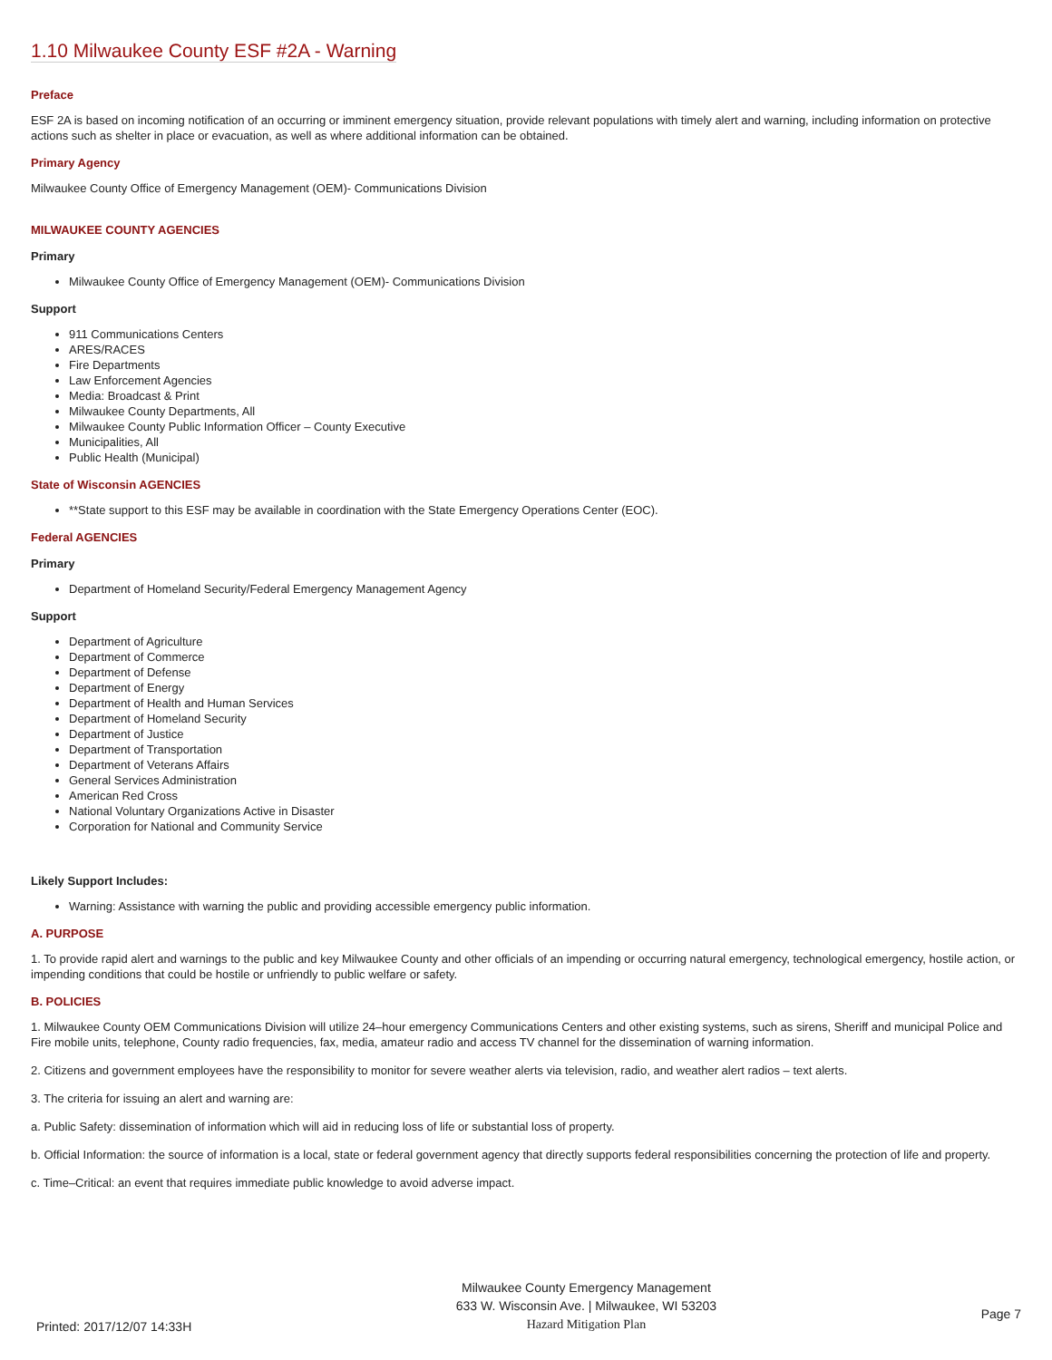1.10 Milwaukee County ESF #2A - Warning
Preface
ESF 2A is based on incoming notification of an occurring or imminent emergency situation, provide relevant populations with timely alert and warning, including information on protective actions such as shelter in place or evacuation, as well as where additional information can be obtained.
Primary Agency
Milwaukee County Office of Emergency Management (OEM)- Communications Division
MILWAUKEE COUNTY AGENCIES
Primary
Milwaukee County Office of Emergency Management (OEM)- Communications Division
Support
911 Communications Centers
ARES/RACES
Fire Departments
Law Enforcement Agencies
Media: Broadcast & Print
Milwaukee County Departments, All
Milwaukee County Public Information Officer – County Executive
Municipalities, All
Public Health (Municipal)
State of Wisconsin AGENCIES
**State support to this ESF may be available in coordination with the State Emergency Operations Center (EOC).
Federal AGENCIES
Primary
Department of Homeland Security/Federal Emergency Management Agency
Support
Department of Agriculture
Department of Commerce
Department of Defense
Department of Energy
Department of Health and Human Services
Department of Homeland Security
Department of Justice
Department of Transportation
Department of Veterans Affairs
General Services Administration
American Red Cross
National Voluntary Organizations Active in Disaster
Corporation for National and Community Service
Likely Support Includes:
Warning: Assistance with warning the public and providing accessible emergency public information.
A. PURPOSE
1. To provide rapid alert and warnings to the public and key Milwaukee County and other officials of an impending or occurring natural emergency, technological emergency, hostile action, or impending conditions that could be hostile or unfriendly to public welfare or safety.
B. POLICIES
1. Milwaukee County OEM Communications Division will utilize 24–hour emergency Communications Centers and other existing systems, such as sirens, Sheriff and municipal Police and Fire mobile units, telephone, County radio frequencies, fax, media, amateur radio and access TV channel for the dissemination of warning information.
2. Citizens and government employees have the responsibility to monitor for severe weather alerts via television, radio, and weather alert radios – text alerts.
3. The criteria for issuing an alert and warning are:
a. Public Safety: dissemination of information which will aid in reducing loss of life or substantial loss of property.
b. Official Information: the source of information is a local, state or federal government agency that directly supports federal responsibilities concerning the protection of life and property.
c. Time–Critical: an event that requires immediate public knowledge to avoid adverse impact.
Printed: 2017/12/07 14:33H
Milwaukee County Emergency Management
633 W. Wisconsin Ave. | Milwaukee, WI 53203
Hazard Mitigation Plan
Page 7